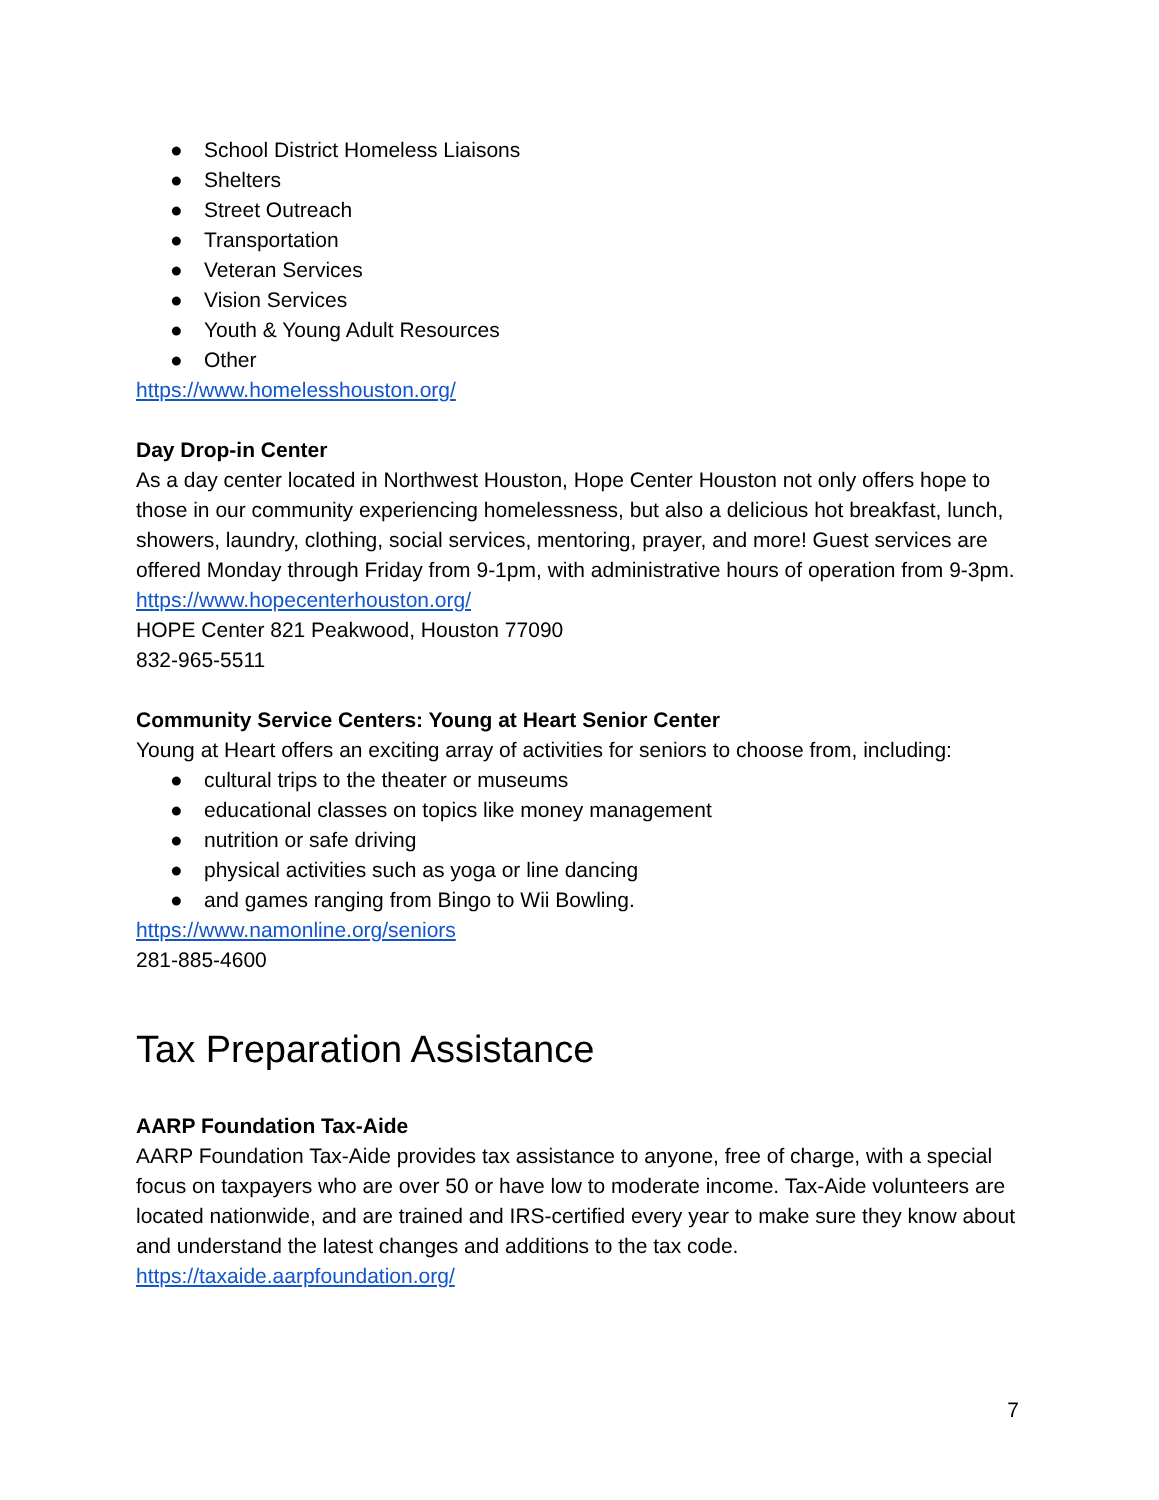● School District Homeless Liaisons
● Shelters
● Street Outreach
● Transportation
● Veteran Services
● Vision Services
● Youth & Young Adult Resources
● Other
https://www.homelesshouston.org/
Day Drop-in Center
As a day center located in Northwest Houston, Hope Center Houston not only offers hope to those in our community experiencing homelessness, but also a delicious hot breakfast, lunch, showers, laundry, clothing, social services, mentoring, prayer, and more! Guest services are offered Monday through Friday from 9-1pm, with administrative hours of operation from 9-3pm.
https://www.hopecenterhouston.org/
HOPE Center 821 Peakwood, Houston 77090
832-965-5511
Community Service Centers: Young at Heart Senior Center
Young at Heart offers an exciting array of activities for seniors to choose from, including:
● cultural trips to the theater or museums
● educational classes on topics like money management
● nutrition or safe driving
● physical activities such as yoga or line dancing
● and games ranging from Bingo to Wii Bowling.
https://www.namonline.org/seniors
281-885-4600
Tax Preparation Assistance
AARP Foundation Tax-Aide
AARP Foundation Tax-Aide provides tax assistance to anyone, free of charge, with a special focus on taxpayers who are over 50 or have low to moderate income. Tax-Aide volunteers are located nationwide, and are trained and IRS-certified every year to make sure they know about and understand the latest changes and additions to the tax code.
https://taxaide.aarpfoundation.org/
7